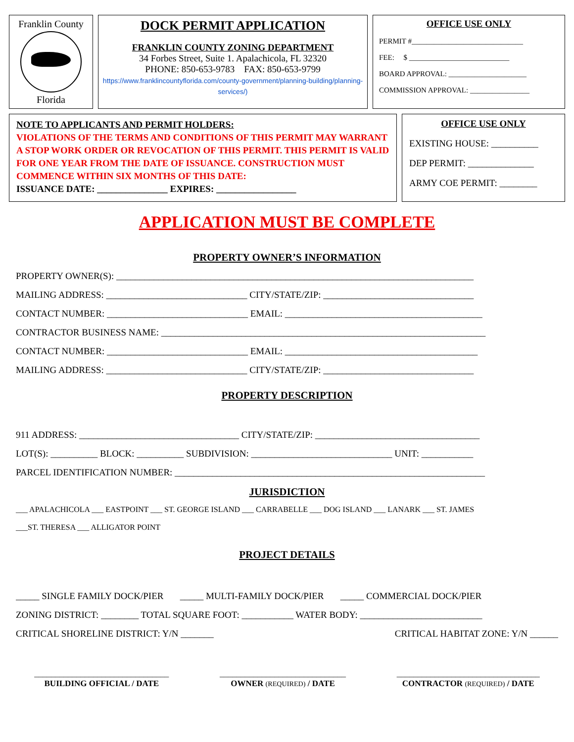Franklin County
Florida
DOCK PERMIT APPLICATION
FRANKLIN COUNTY ZONING DEPARTMENT
34 Forbes Street, Suite 1. Apalachicola, FL 32320
PHONE: 850-653-9783 FAX: 850-653-9799
https://www.franklincountyflorida.com/county-government/planning-building/planning-services/)
OFFICE USE ONLY
PERMIT #______________________________
FEE: $ ___________________________
BOARD APPROVAL: _____________________
COMMISSION APPROVAL: ________________
NOTE TO APPLICANTS AND PERMIT HOLDERS:
VIOLATIONS OF THE TERMS AND CONDITIONS OF THIS PERMIT MAY WARRANT A STOP WORK ORDER OR REVOCATION OF THIS PERMIT. THIS PERMIT IS VALID FOR ONE YEAR FROM THE DATE OF ISSUANCE. CONSTRUCTION MUST COMMENCE WITHIN SIX MONTHS OF THIS DATE:
ISSUANCE DATE: _______________ EXPIRES: _________________
OFFICE USE ONLY
EXISTING HOUSE: __________
DEP PERMIT: ______________
ARMY COE PERMIT: ________
APPLICATION MUST BE COMPLETE
PROPERTY OWNER’S INFORMATION
PROPERTY OWNER(S): ____________________________________________________________________________
MAILING ADDRESS: ______________________________ CITY/STATE/ZIP: ________________________________
CONTACT NUMBER: ______________________________ EMAIL: __________________________________________
CONTRACTOR BUSINESS NAME: _____________________________________________________________________
CONTACT NUMBER: ______________________________ EMAIL: _________________________________________
MAILING ADDRESS: ______________________________ CITY/STATE/ZIP: ________________________________
PROPERTY DESCRIPTION
911 ADDRESS: __________________________________ CITY/STATE/ZIP: ___________________________________
LOT(S): __________ BLOCK: __________ SUBDIVISION: ______________________________ UNIT: ___________
PARCEL IDENTIFICATION NUMBER: __________________________________________________________________
JURISDICTION
___ APALACHICOLA ___ EASTPOINT ___ ST. GEORGE ISLAND ___ CARRABELLE ___ DOG ISLAND ___ LANARK ___ ST. JAMES
___ST. THERESA ___ ALLIGATOR POINT
PROJECT DETAILS
_____ SINGLE FAMILY DOCK/PIER _____ MULTI-FAMILY DOCK/PIER _____ COMMERCIAL DOCK/PIER
ZONING DISTRICT: ________ TOTAL SQUARE FOOT: ___________ WATER BODY: __________________________
CRITICAL SHORELINE DISTRICT: Y/N _______ CRITICAL HABITAT ZONE: Y/N ______
________________________________
BUILDING OFFICIAL / DATE
______________________________
OWNER (REQUIRED) / DATE
__________________________________
CONTRACTOR (REQUIRED) / DATE